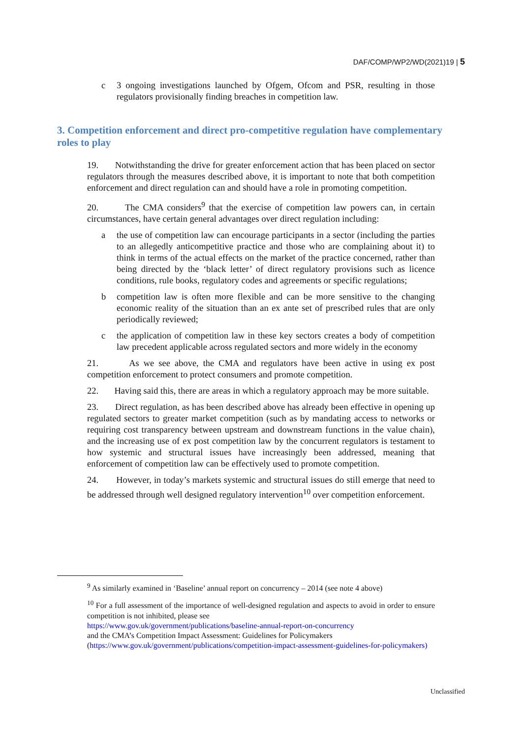DAF/COMP/WP2/WD(2021)19 | 5
c 3 ongoing investigations launched by Ofgem, Ofcom and PSR, resulting in those regulators provisionally finding breaches in competition law.
3. Competition enforcement and direct pro-competitive regulation have complementary roles to play
19. Notwithstanding the drive for greater enforcement action that has been placed on sector regulators through the measures described above, it is important to note that both competition enforcement and direct regulation can and should have a role in promoting competition.
20. The CMA considers<sup>9</sup> that the exercise of competition law powers can, in certain circumstances, have certain general advantages over direct regulation including:
a the use of competition law can encourage participants in a sector (including the parties to an allegedly anticompetitive practice and those who are complaining about it) to think in terms of the actual effects on the market of the practice concerned, rather than being directed by the ‘black letter’ of direct regulatory provisions such as licence conditions, rule books, regulatory codes and agreements or specific regulations;
b competition law is often more flexible and can be more sensitive to the changing economic reality of the situation than an ex ante set of prescribed rules that are only periodically reviewed;
c the application of competition law in these key sectors creates a body of competition law precedent applicable across regulated sectors and more widely in the economy
21. As we see above, the CMA and regulators have been active in using ex post competition enforcement to protect consumers and promote competition.
22. Having said this, there are areas in which a regulatory approach may be more suitable.
23. Direct regulation, as has been described above has already been effective in opening up regulated sectors to greater market competition (such as by mandating access to networks or requiring cost transparency between upstream and downstream functions in the value chain), and the increasing use of ex post competition law by the concurrent regulators is testament to how systemic and structural issues have increasingly been addressed, meaning that enforcement of competition law can be effectively used to promote competition.
24. However, in today’s markets systemic and structural issues do still emerge that need to be addressed through well designed regulatory intervention<sup>10</sup> over competition enforcement.
<sup>9</sup> As similarly examined in ‘Baseline’ annual report on concurrency – 2014 (see note 4 above)
<sup>10</sup> For a full assessment of the importance of well-designed regulation and aspects to avoid in order to ensure competition is not inhibited, please see
https://www.gov.uk/government/publications/baseline-annual-report-on-concurrency
and the CMA’s Competition Impact Assessment: Guidelines for Policymakers
(https://www.gov.uk/government/publications/competition-impact-assessment-guidelines-for-policymakers)
Unclassified